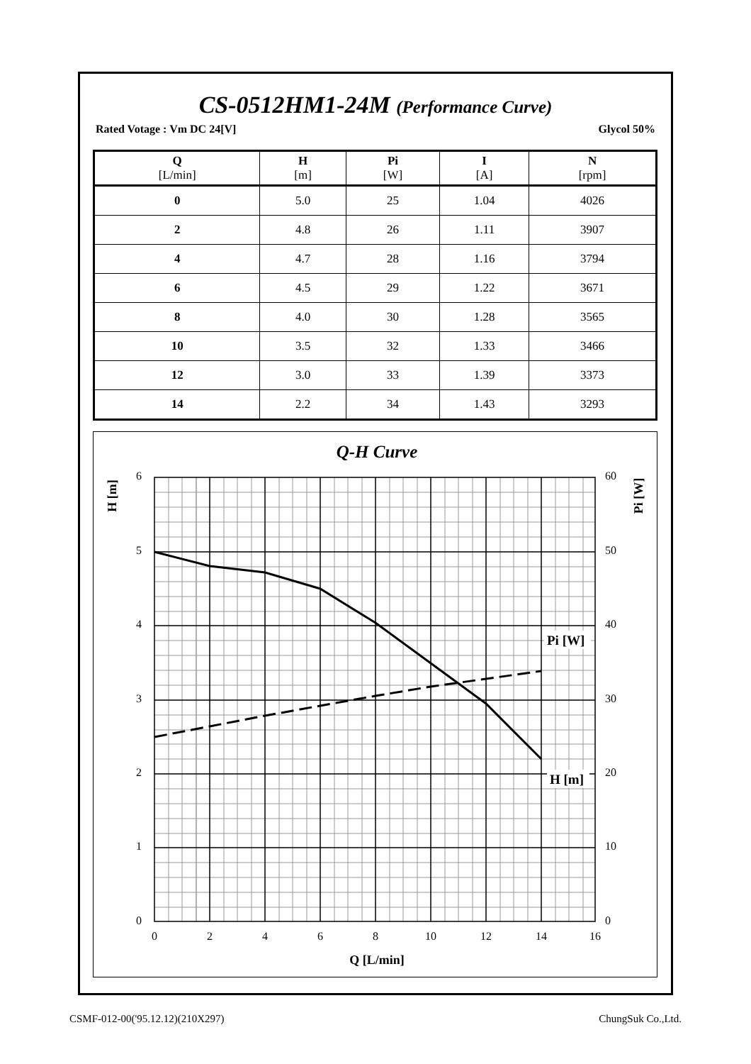CS-0512HM1-24M (Performance Curve)
Rated Votage : Vm DC 24[V] Glycol 50%
| Q [L/min] | H [m] | Pi [W] | I [A] | N [rpm] |
| --- | --- | --- | --- | --- |
| 0 | 5.0 | 25 | 1.04 | 4026 |
| 2 | 4.8 | 26 | 1.11 | 3907 |
| 4 | 4.7 | 28 | 1.16 | 3794 |
| 6 | 4.5 | 29 | 1.22 | 3671 |
| 8 | 4.0 | 30 | 1.28 | 3565 |
| 10 | 3.5 | 32 | 1.33 | 3466 |
| 12 | 3.0 | 33 | 1.39 | 3373 |
| 14 | 2.2 | 34 | 1.43 | 3293 |
Q-H Curve
H [m]
Pi [W]
6
5
4
3
2
1
0
60
50
40
30
20
10
0
0
2
4
6
8
10
12
14
16
Q [L/min]
Pi [W]
H [m]
CSMF-012-00('95.12.12)(210X297) ChungSuk Co.,Ltd.